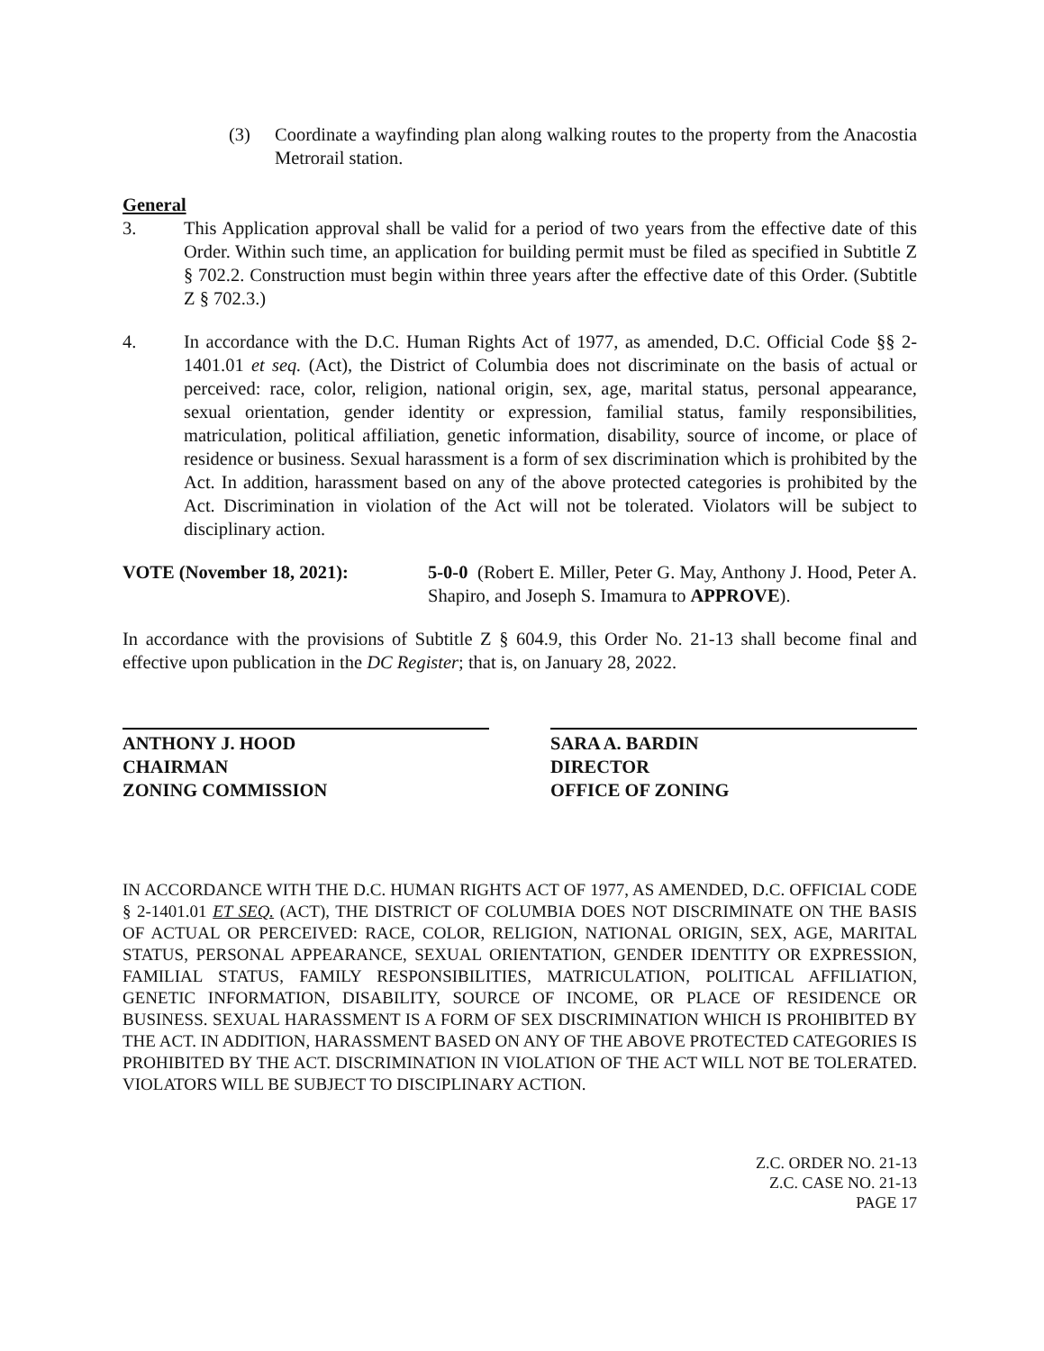(3) Coordinate a wayfinding plan along walking routes to the property from the Anacostia Metrorail station.
General
3. This Application approval shall be valid for a period of two years from the effective date of this Order. Within such time, an application for building permit must be filed as specified in Subtitle Z § 702.2. Construction must begin within three years after the effective date of this Order. (Subtitle Z § 702.3.)
4. In accordance with the D.C. Human Rights Act of 1977, as amended, D.C. Official Code §§ 2-1401.01 et seq. (Act), the District of Columbia does not discriminate on the basis of actual or perceived: race, color, religion, national origin, sex, age, marital status, personal appearance, sexual orientation, gender identity or expression, familial status, family responsibilities, matriculation, political affiliation, genetic information, disability, source of income, or place of residence or business. Sexual harassment is a form of sex discrimination which is prohibited by the Act. In addition, harassment based on any of the above protected categories is prohibited by the Act. Discrimination in violation of the Act will not be tolerated. Violators will be subject to disciplinary action.
VOTE (November 18, 2021): 5-0-0 (Robert E. Miller, Peter G. May, Anthony J. Hood, Peter A. Shapiro, and Joseph S. Imamura to APPROVE).
In accordance with the provisions of Subtitle Z § 604.9, this Order No. 21-13 shall become final and effective upon publication in the DC Register; that is, on January 28, 2022.
ANTHONY J. HOOD
CHAIRMAN
ZONING COMMISSION
SARA A. BARDIN
DIRECTOR
OFFICE OF ZONING
IN ACCORDANCE WITH THE D.C. HUMAN RIGHTS ACT OF 1977, AS AMENDED, D.C. OFFICIAL CODE § 2-1401.01 ET SEQ. (ACT), THE DISTRICT OF COLUMBIA DOES NOT DISCRIMINATE ON THE BASIS OF ACTUAL OR PERCEIVED: RACE, COLOR, RELIGION, NATIONAL ORIGIN, SEX, AGE, MARITAL STATUS, PERSONAL APPEARANCE, SEXUAL ORIENTATION, GENDER IDENTITY OR EXPRESSION, FAMILIAL STATUS, FAMILY RESPONSIBILITIES, MATRICULATION, POLITICAL AFFILIATION, GENETIC INFORMATION, DISABILITY, SOURCE OF INCOME, OR PLACE OF RESIDENCE OR BUSINESS. SEXUAL HARASSMENT IS A FORM OF SEX DISCRIMINATION WHICH IS PROHIBITED BY THE ACT. IN ADDITION, HARASSMENT BASED ON ANY OF THE ABOVE PROTECTED CATEGORIES IS PROHIBITED BY THE ACT. DISCRIMINATION IN VIOLATION OF THE ACT WILL NOT BE TOLERATED. VIOLATORS WILL BE SUBJECT TO DISCIPLINARY ACTION.
Z.C. ORDER NO. 21-13
Z.C. CASE NO. 21-13
PAGE 17